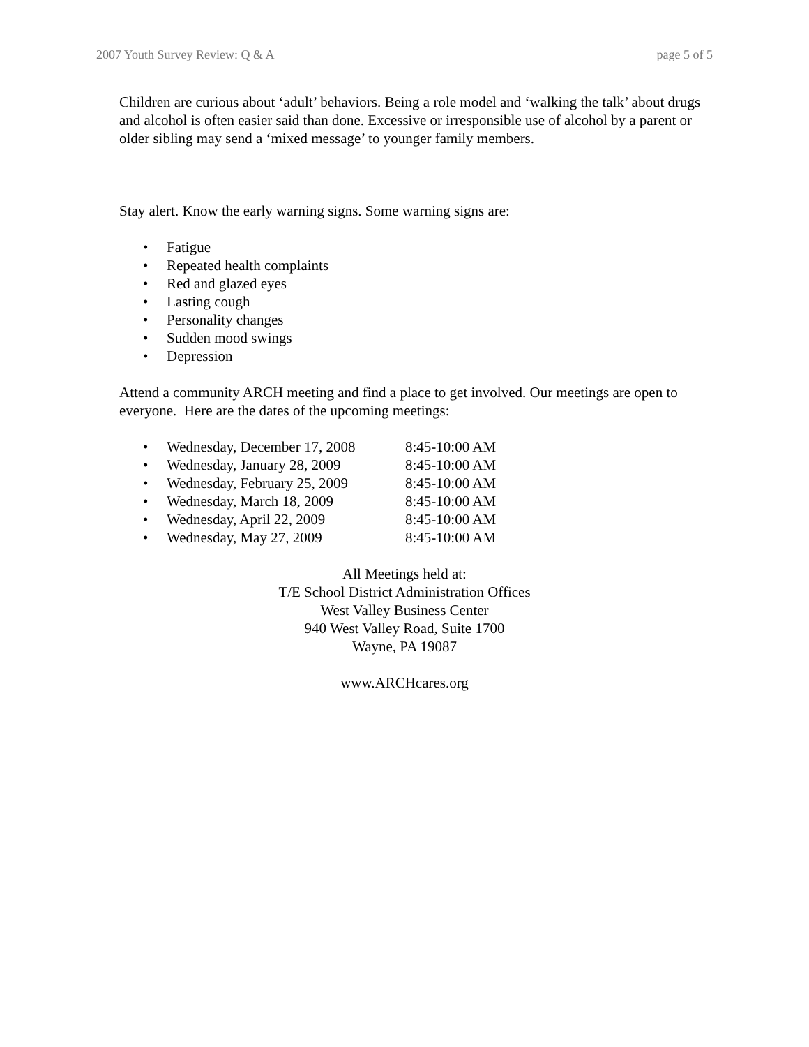2007 Youth Survey Review: Q & A page 5 of 5
Children are curious about ‘adult’ behaviors. Being a role model and ‘walking the talk’ about drugs and alcohol is often easier said than done. Excessive or irresponsible use of alcohol by a parent or older sibling may send a ‘mixed message’ to younger family members.
Stay alert. Know the early warning signs. Some warning signs are:
• Fatigue
• Repeated health complaints
• Red and glazed eyes
• Lasting cough
• Personality changes
• Sudden mood swings
• Depression
Attend a community ARCH meeting and find a place to get involved. Our meetings are open to everyone. Here are the dates of the upcoming meetings:
• Wednesday, December 17, 2008 8:45-10:00 AM
• Wednesday, January 28, 2009 8:45-10:00 AM
• Wednesday, February 25, 2009 8:45-10:00 AM
• Wednesday, March 18, 2009 8:45-10:00 AM
• Wednesday, April 22, 2009 8:45-10:00 AM
• Wednesday, May 27, 2009 8:45-10:00 AM
All Meetings held at:
T/E School District Administration Offices
West Valley Business Center
940 West Valley Road, Suite 1700
Wayne, PA 19087
www.ARCHcares.org